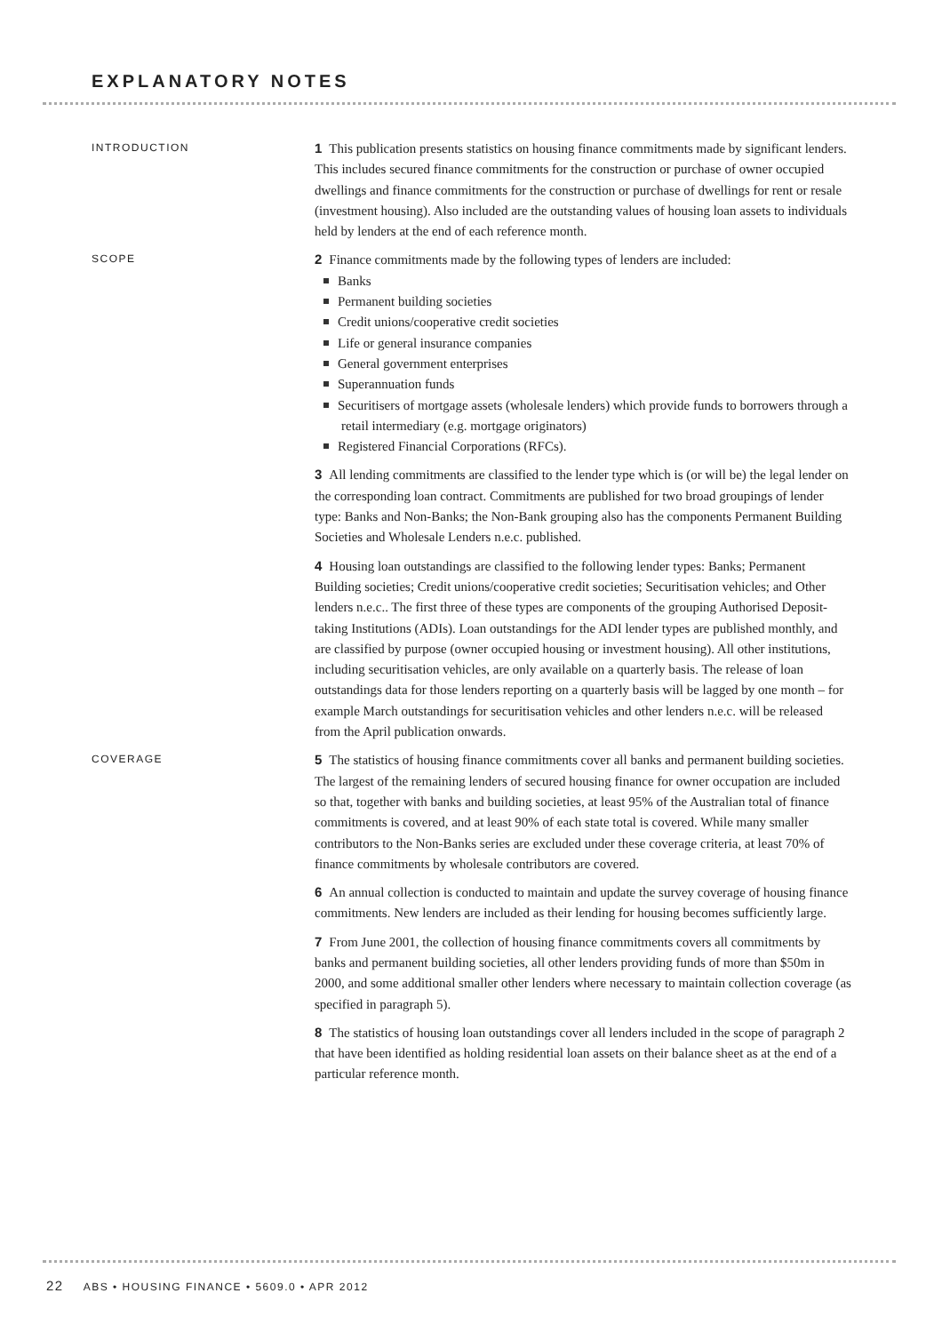EXPLANATORY NOTES
INTRODUCTION
1 This publication presents statistics on housing finance commitments made by significant lenders. This includes secured finance commitments for the construction or purchase of owner occupied dwellings and finance commitments for the construction or purchase of dwellings for rent or resale (investment housing). Also included are the outstanding values of housing loan assets to individuals held by lenders at the end of each reference month.
SCOPE
2 Finance commitments made by the following types of lenders are included:
Banks
Permanent building societies
Credit unions/cooperative credit societies
Life or general insurance companies
General government enterprises
Superannuation funds
Securitisers of mortgage assets (wholesale lenders) which provide funds to borrowers through a retail intermediary (e.g. mortgage originators)
Registered Financial Corporations (RFCs).
3 All lending commitments are classified to the lender type which is (or will be) the legal lender on the corresponding loan contract. Commitments are published for two broad groupings of lender type: Banks and Non-Banks; the Non-Bank grouping also has the components Permanent Building Societies and Wholesale Lenders n.e.c. published.
4 Housing loan outstandings are classified to the following lender types: Banks; Permanent Building societies; Credit unions/cooperative credit societies; Securitisation vehicles; and Other lenders n.e.c.. The first three of these types are components of the grouping Authorised Deposit-taking Institutions (ADIs). Loan outstandings for the ADI lender types are published monthly, and are classified by purpose (owner occupied housing or investment housing). All other institutions, including securitisation vehicles, are only available on a quarterly basis. The release of loan outstandings data for those lenders reporting on a quarterly basis will be lagged by one month – for example March outstandings for securitisation vehicles and other lenders n.e.c. will be released from the April publication onwards.
COVERAGE
5 The statistics of housing finance commitments cover all banks and permanent building societies. The largest of the remaining lenders of secured housing finance for owner occupation are included so that, together with banks and building societies, at least 95% of the Australian total of finance commitments is covered, and at least 90% of each state total is covered. While many smaller contributors to the Non-Banks series are excluded under these coverage criteria, at least 70% of finance commitments by wholesale contributors are covered.
6 An annual collection is conducted to maintain and update the survey coverage of housing finance commitments. New lenders are included as their lending for housing becomes sufficiently large.
7 From June 2001, the collection of housing finance commitments covers all commitments by banks and permanent building societies, all other lenders providing funds of more than $50m in 2000, and some additional smaller other lenders where necessary to maintain collection coverage (as specified in paragraph 5).
8 The statistics of housing loan outstandings cover all lenders included in the scope of paragraph 2 that have been identified as holding residential loan assets on their balance sheet as at the end of a particular reference month.
22 ABS • HOUSING FINANCE • 5609.0 • APR 2012